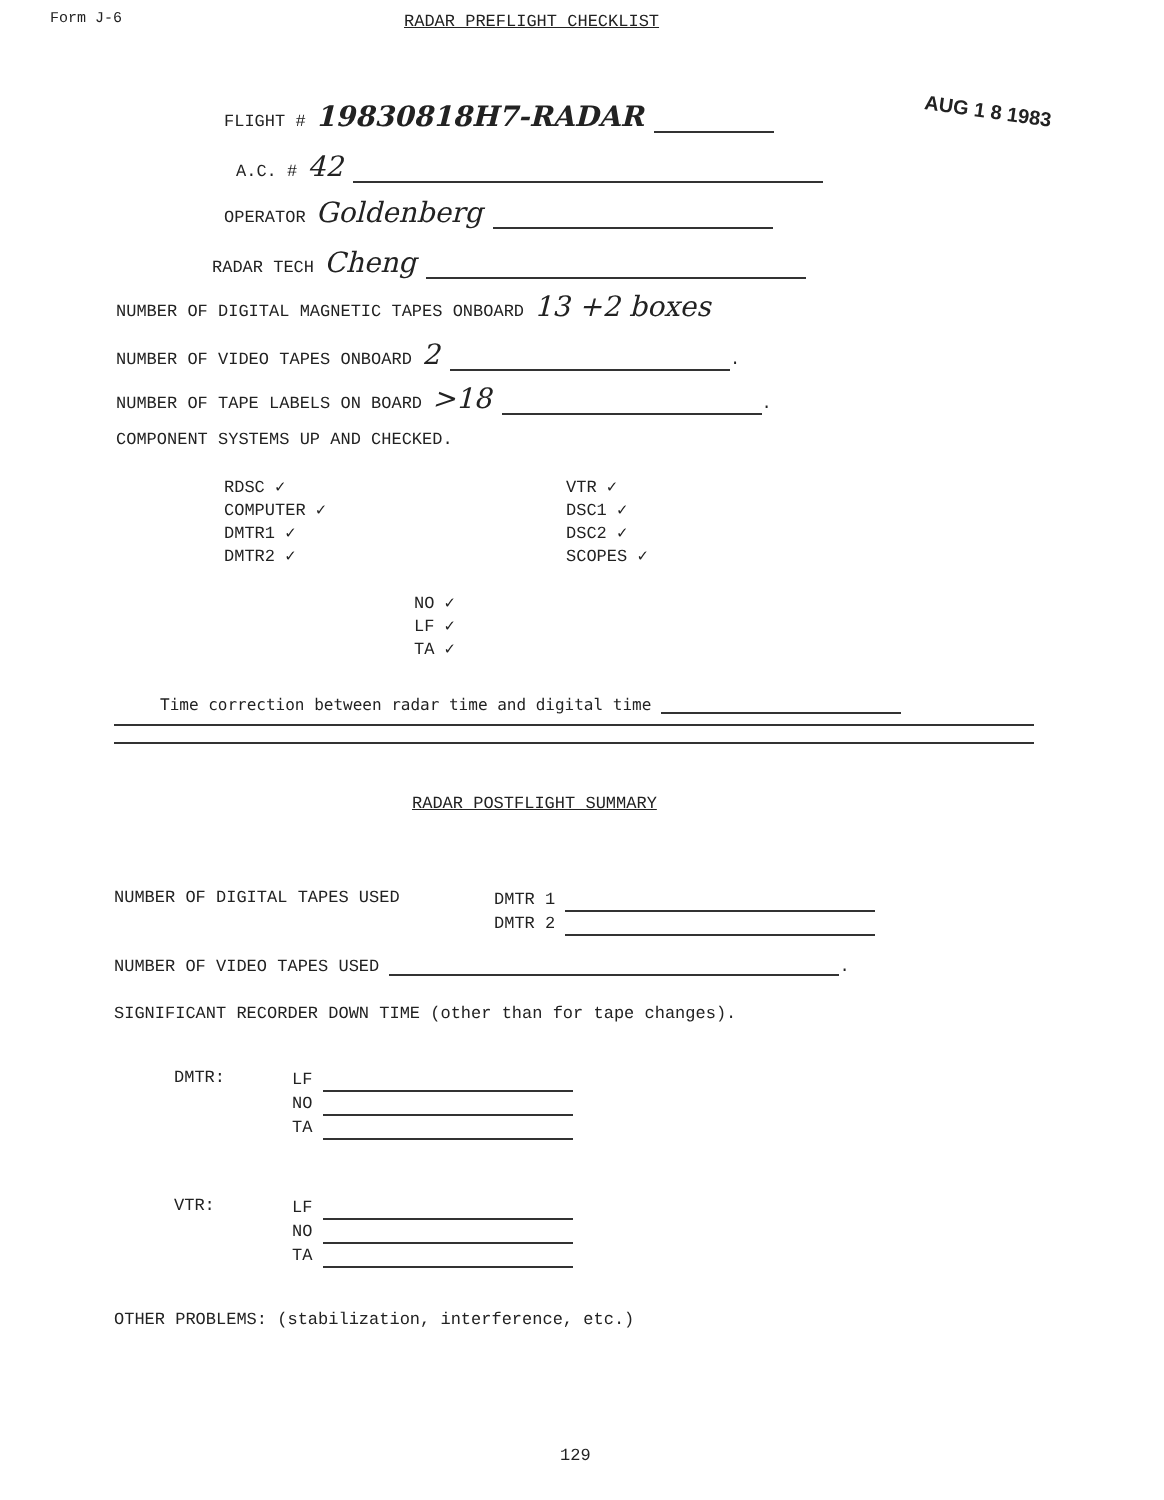Form J-6 RADAR PREFLIGHT CHECKLIST
AUG 1 8 1983
FLIGHT # 19830818H7-RADAR
A.C. # 42
OPERATOR Goldenberg
RADAR TECH Cheng
NUMBER OF DIGITAL MAGNETIC TAPES ONBOARD 13 +2 boxes
NUMBER OF VIDEO TAPES ONBOARD 2 .
NUMBER OF TAPE LABELS ON BOARD >18 .
COMPONENT SYSTEMS UP AND CHECKED.
RDSC ✓
COMPUTER ✓
DMTR1 ✓
DMTR2 ✓
VTR ✓
DSC1 ✓
DSC2 ✓
SCOPES ✓
NO ✓
LF ✓
TA ✓
Time correction between radar time and digital time
RADAR POSTFLIGHT SUMMARY
NUMBER OF DIGITAL TAPES USED
DMTR 1
DMTR 2
NUMBER OF VIDEO TAPES USED .
SIGNIFICANT RECORDER DOWN TIME (other than for tape changes).
DMTR:
LF
NO
TA
VTR:
LF
NO
TA
OTHER PROBLEMS: (stabilization, interference, etc.)
129